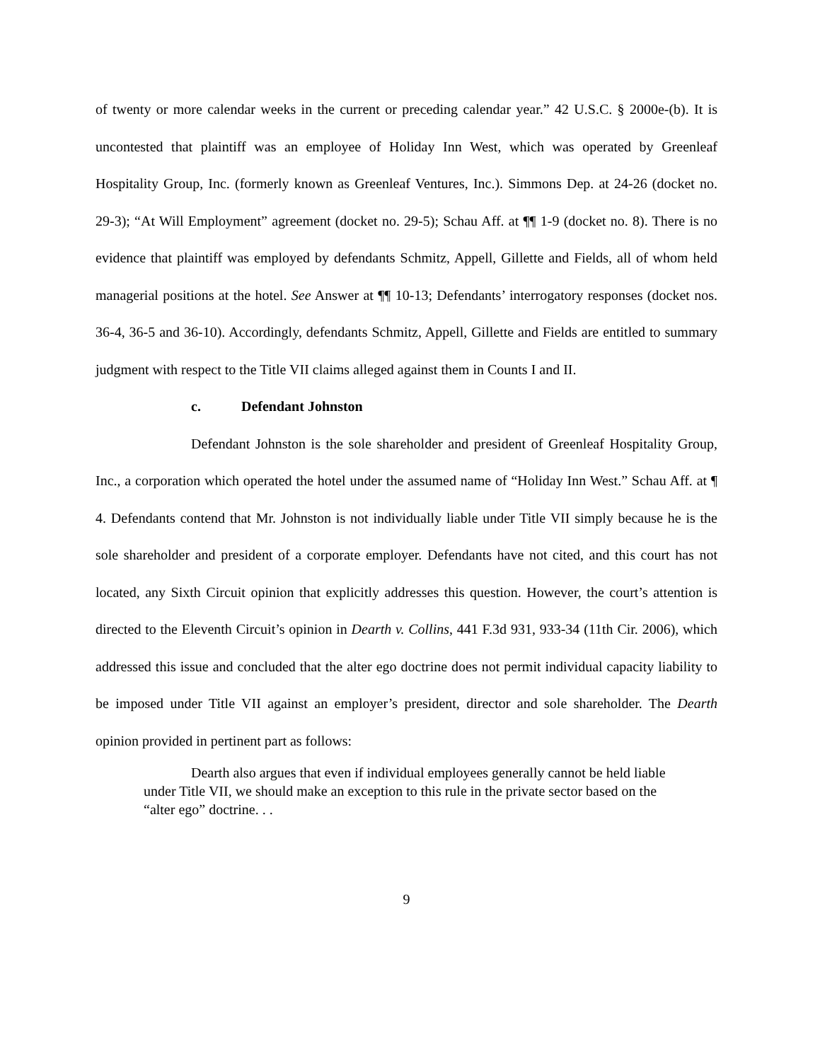of twenty or more calendar weeks in the current or preceding calendar year.” 42 U.S.C. § 2000e-(b). It is uncontested that plaintiff was an employee of Holiday Inn West, which was operated by Greenleaf Hospitality Group, Inc. (formerly known as Greenleaf Ventures, Inc.). Simmons Dep. at 24-26 (docket no. 29-3); “At Will Employment” agreement (docket no. 29-5); Schau Aff. at ¶¶ 1-9 (docket no. 8). There is no evidence that plaintiff was employed by defendants Schmitz, Appell, Gillette and Fields, all of whom held managerial positions at the hotel. See Answer at ¶¶ 10-13; Defendants’ interrogatory responses (docket nos. 36-4, 36-5 and 36-10). Accordingly, defendants Schmitz, Appell, Gillette and Fields are entitled to summary judgment with respect to the Title VII claims alleged against them in Counts I and II.
c. Defendant Johnston
Defendant Johnston is the sole shareholder and president of Greenleaf Hospitality Group, Inc., a corporation which operated the hotel under the assumed name of “Holiday Inn West.” Schau Aff. at ¶ 4. Defendants contend that Mr. Johnston is not individually liable under Title VII simply because he is the sole shareholder and president of a corporate employer. Defendants have not cited, and this court has not located, any Sixth Circuit opinion that explicitly addresses this question. However, the court’s attention is directed to the Eleventh Circuit’s opinion in Dearth v. Collins, 441 F.3d 931, 933-34 (11th Cir. 2006), which addressed this issue and concluded that the alter ego doctrine does not permit individual capacity liability to be imposed under Title VII against an employer’s president, director and sole shareholder. The Dearth opinion provided in pertinent part as follows:
Dearth also argues that even if individual employees generally cannot be held liable under Title VII, we should make an exception to this rule in the private sector based on the “alter ego” doctrine. . .
9